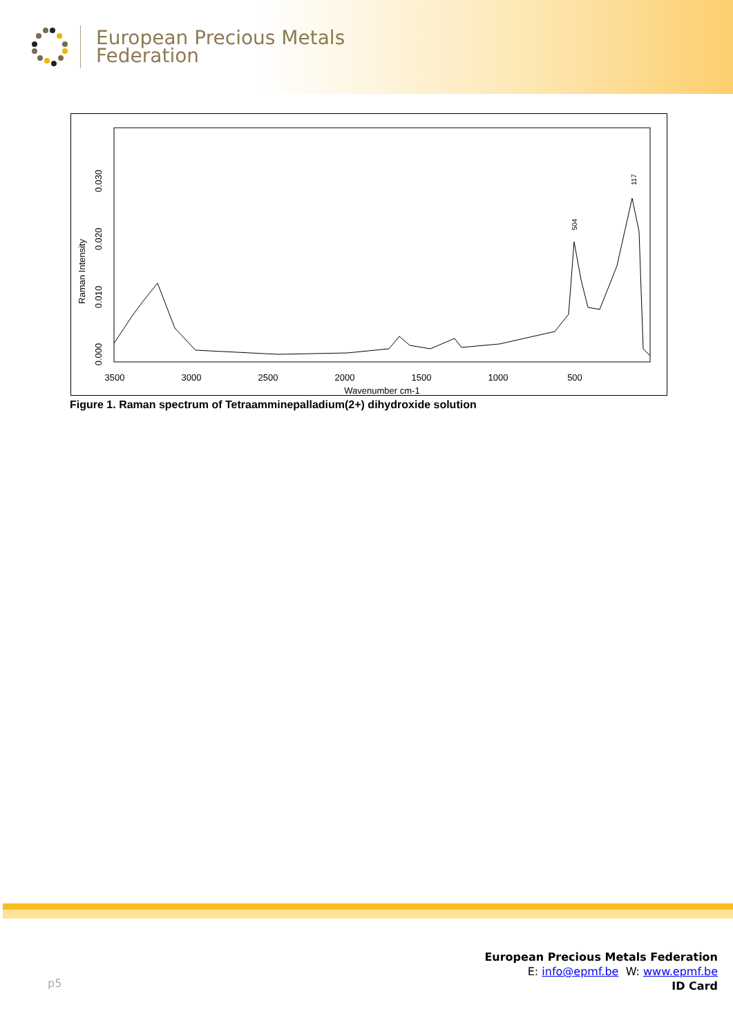European Precious Metals
Federation
3500
3000
2500
2000
1500
1000
500
Wavenumber cm-1
0.000
0.010
0.020
0.030
Raman Intensity
504
117
Figure 1. Raman spectrum of Tetraamminepalladium(2+) dihydroxide solution
p5
European Precious Metals Federation
E: info@epmf.be W: www.epmf.be
ID Card